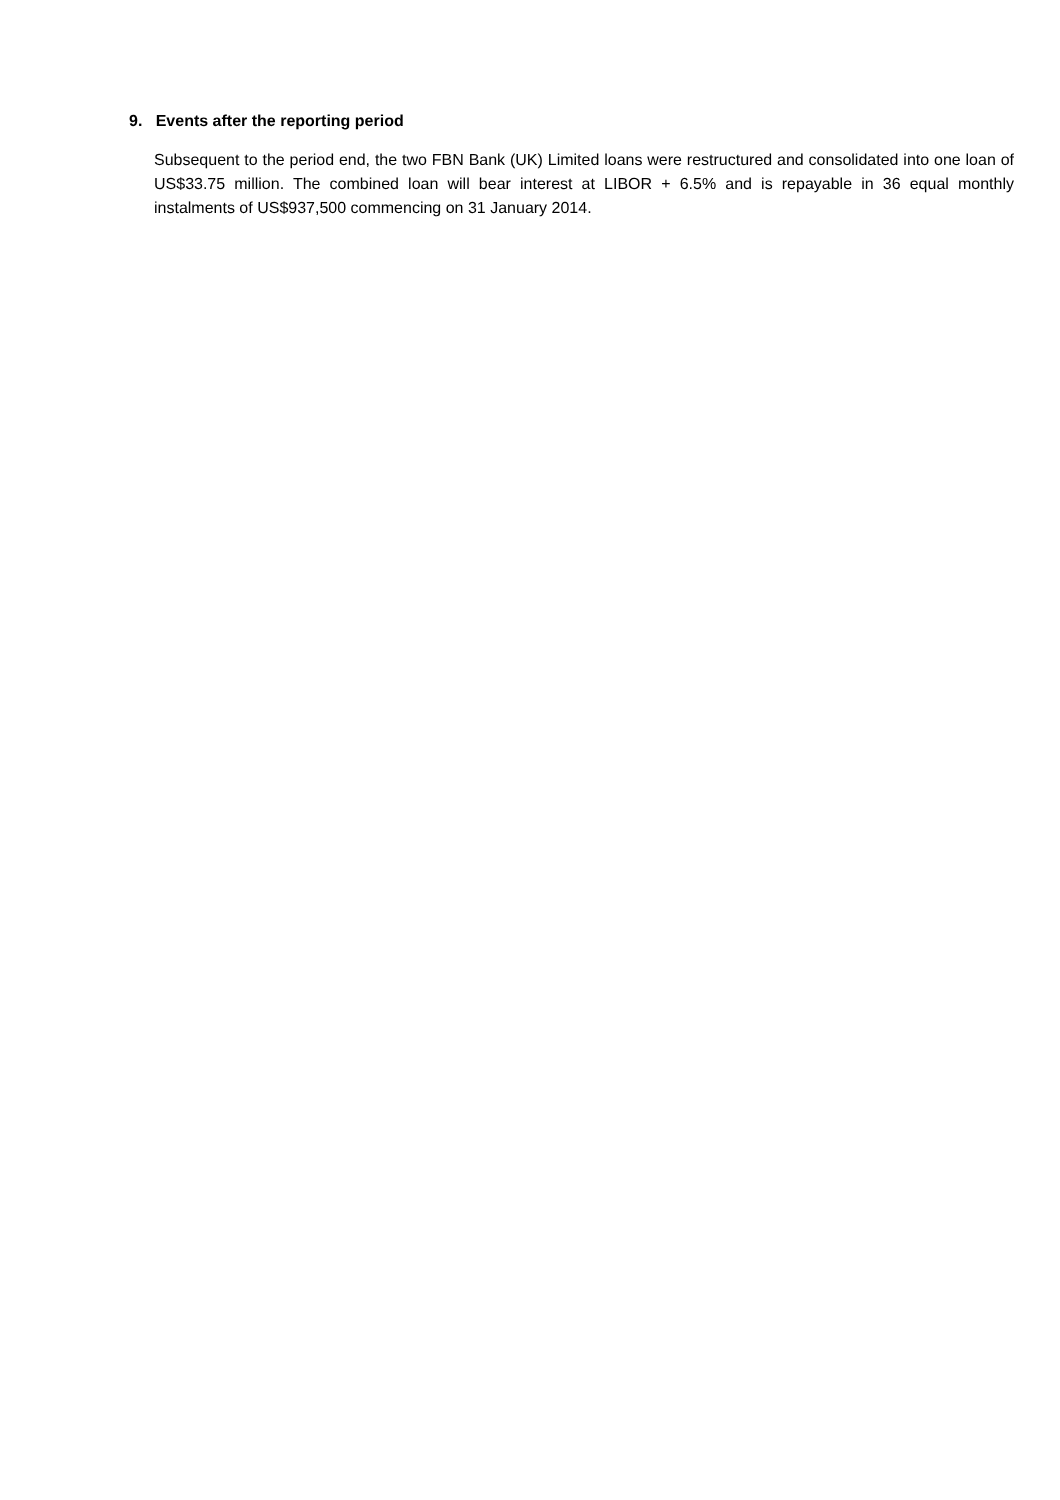9. Events after the reporting period
Subsequent to the period end, the two FBN Bank (UK) Limited loans were restructured and consolidated into one loan of US$33.75 million. The combined loan will bear interest at LIBOR + 6.5% and is repayable in 36 equal monthly instalments of US$937,500 commencing on 31 January 2014.